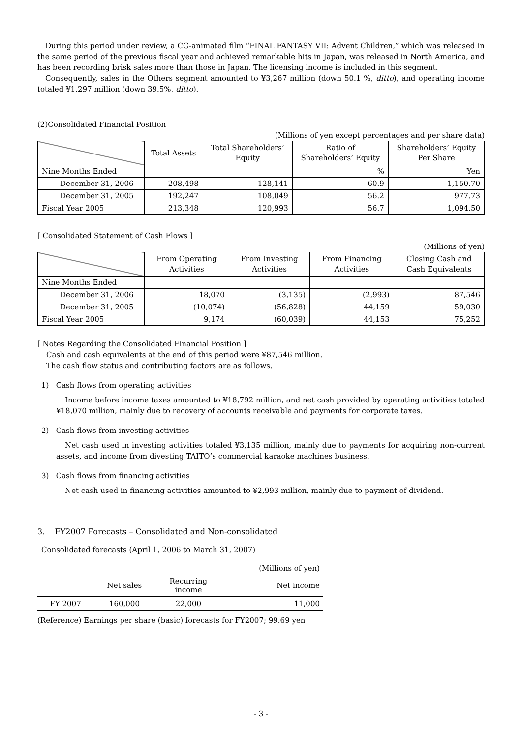During this period under review, a CG-animated film “FINAL FANTASY VII: Advent Children,” which was released in the same period of the previous fiscal year and achieved remarkable hits in Japan, was released in North America, and has been recording brisk sales more than those in Japan. The licensing income is included in this segment.
Consequently, sales in the Others segment amounted to ¥3,267 million (down 50.1 %, ditto), and operating income totaled ¥1,297 million (down 39.5%, ditto).
(2)Consolidated Financial Position
(Millions of yen except percentages and per share data)
| | Total Assets | Total Shareholders’ Equity | Ratio of Shareholders’ Equity | Shareholders’ Equity Per Share |
| --- | --- | --- | --- | --- |
| Nine Months Ended | | | % | Yen |
| December 31, 2006 | 208,498 | 128,141 | 60.9 | 1,150.70 |
| December 31, 2005 | 192,247 | 108,049 | 56.2 | 977.73 |
| Fiscal Year 2005 | 213,348 | 120,993 | 56.7 | 1,094.50 |
[ Consolidated Statement of Cash Flows ]
(Millions of yen)
| | From Operating Activities | From Investing Activities | From Financing Activities | Closing Cash and Cash Equivalents |
| --- | --- | --- | --- | --- |
| Nine Months Ended | | | | |
| December 31, 2006 | 18,070 | (3,135) | (2,993) | 87,546 |
| December 31, 2005 | (10,074) | (56,828) | 44,159 | 59,030 |
| Fiscal Year 2005 | 9,174 | (60,039) | 44,153 | 75,252 |
[ Notes Regarding the Consolidated Financial Position ]
Cash and cash equivalents at the end of this period were ¥87,546 million.
The cash flow status and contributing factors are as follows.
1) Cash flows from operating activities
Income before income taxes amounted to ¥18,792 million, and net cash provided by operating activities totaled ¥18,070 million, mainly due to recovery of accounts receivable and payments for corporate taxes.
2) Cash flows from investing activities
Net cash used in investing activities totaled ¥3,135 million, mainly due to payments for acquiring non-current assets, and income from divesting TAITO’s commercial karaoke machines business.
3) Cash flows from financing activities
Net cash used in financing activities amounted to ¥2,993 million, mainly due to payment of dividend.
3. FY2007 Forecasts – Consolidated and Non-consolidated
Consolidated forecasts (April 1, 2006 to March 31, 2007)
| | | | (Millions of yen) |
| | Net sales | Recurring income | Net income |
| FY 2007 | 160,000 | 22,000 | 11,000 |
(Reference) Earnings per share (basic) forecasts for FY2007; 99.69 yen
- 3 -